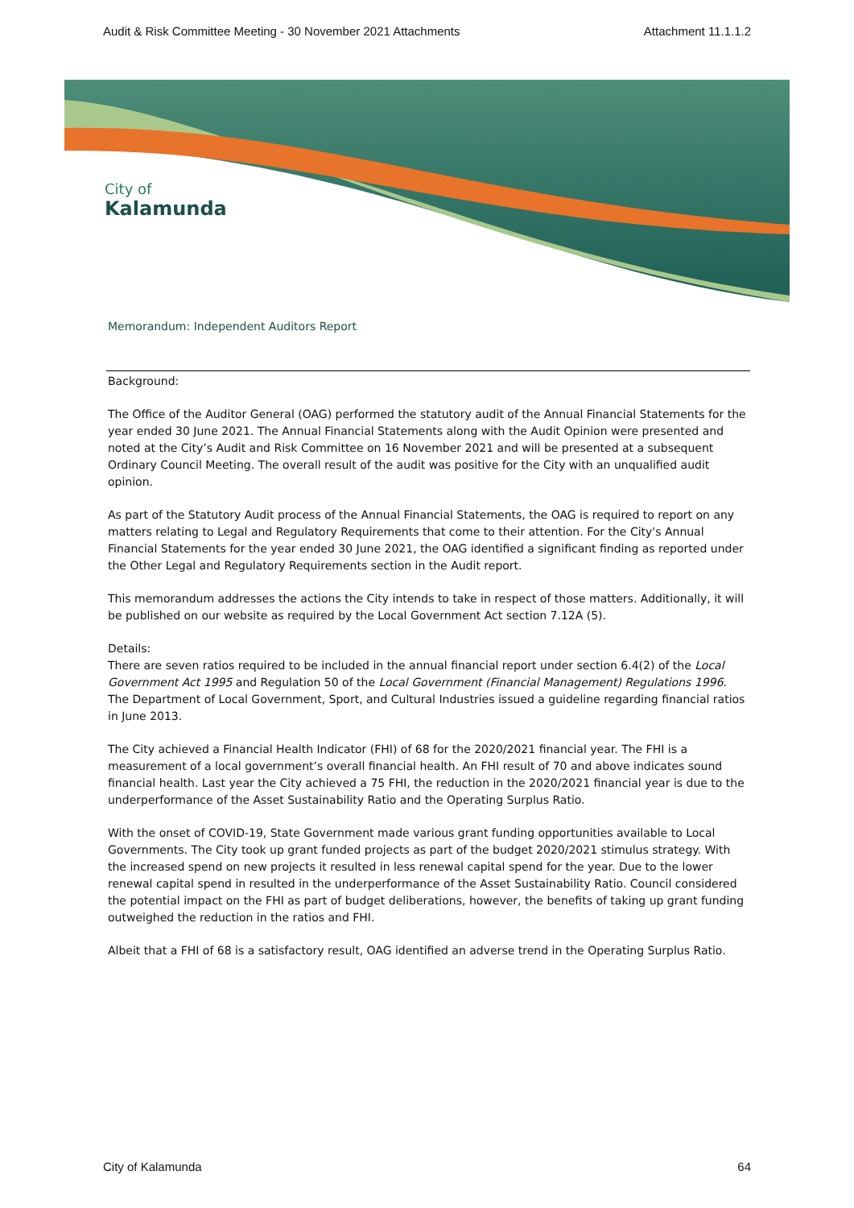Audit & Risk Committee Meeting - 30 November 2021 Attachments Attachment 11.1.1.2
City of
Kalamunda
Memorandum: Independent Auditors Report
Background:
The Office of the Auditor General (OAG) performed the statutory audit of the Annual Financial Statements for the year ended 30 June 2021. The Annual Financial Statements along with the Audit Opinion were presented and noted at the City’s Audit and Risk Committee on 16 November 2021 and will be presented at a subsequent Ordinary Council Meeting. The overall result of the audit was positive for the City with an unqualified audit opinion.
As part of the Statutory Audit process of the Annual Financial Statements, the OAG is required to report on any matters relating to Legal and Regulatory Requirements that come to their attention. For the City's Annual Financial Statements for the year ended 30 June 2021, the OAG identified a significant finding as reported under the Other Legal and Regulatory Requirements section in the Audit report.
This memorandum addresses the actions the City intends to take in respect of those matters. Additionally, it will be published on our website as required by the Local Government Act section 7.12A (5).
Details:
There are seven ratios required to be included in the annual financial report under section 6.4(2) of the Local Government Act 1995 and Regulation 50 of the Local Government (Financial Management) Regulations 1996. The Department of Local Government, Sport, and Cultural Industries issued a guideline regarding financial ratios in June 2013.
The City achieved a Financial Health Indicator (FHI) of 68 for the 2020/2021 financial year. The FHI is a measurement of a local government’s overall financial health. An FHI result of 70 and above indicates sound financial health. Last year the City achieved a 75 FHI, the reduction in the 2020/2021 financial year is due to the underperformance of the Asset Sustainability Ratio and the Operating Surplus Ratio.
With the onset of COVID-19, State Government made various grant funding opportunities available to Local Governments. The City took up grant funded projects as part of the budget 2020/2021 stimulus strategy. With the increased spend on new projects it resulted in less renewal capital spend for the year. Due to the lower renewal capital spend in resulted in the underperformance of the Asset Sustainability Ratio. Council considered the potential impact on the FHI as part of budget deliberations, however, the benefits of taking up grant funding outweighed the reduction in the ratios and FHI.
Albeit that a FHI of 68 is a satisfactory result, OAG identified an adverse trend in the Operating Surplus Ratio.
City of Kalamunda 64